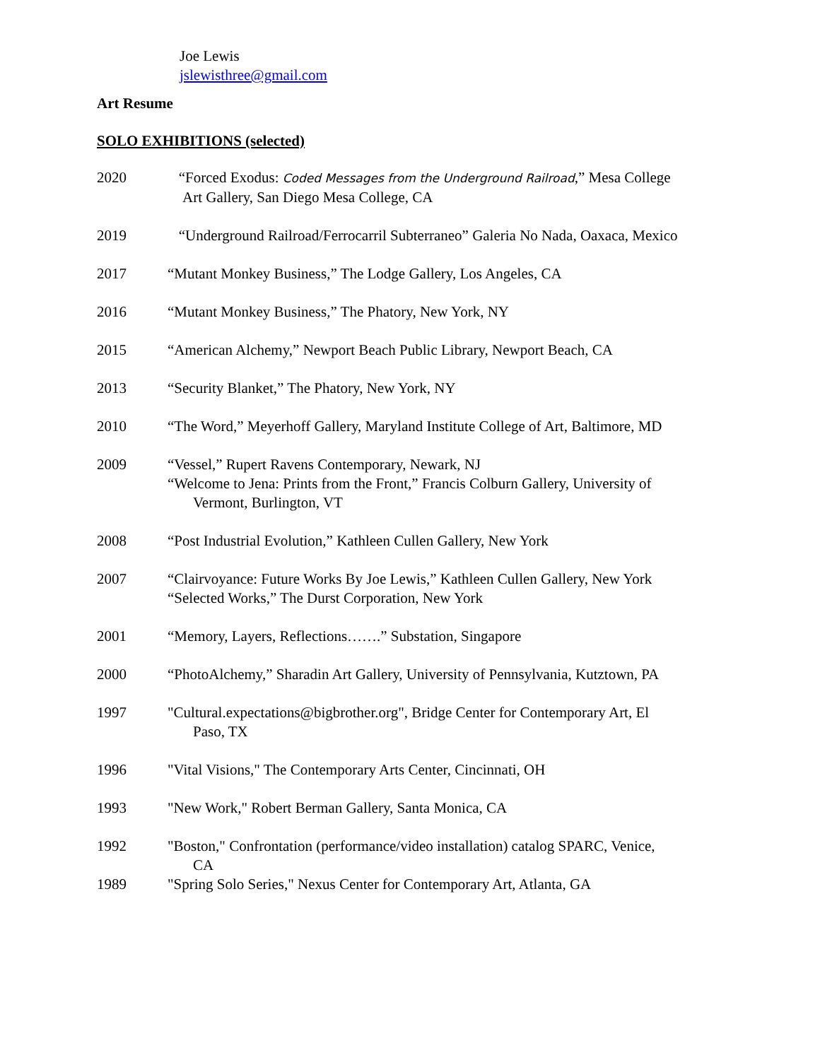Joe Lewis
jslewisthree@gmail.com
Art Resume
SOLO EXHIBITIONS (selected)
2020 “Forced Exodus: Coded Messages from the Underground Railroad,” Mesa College
Art Gallery, San Diego Mesa College, CA
2019 “Underground Railroad/Ferrocarril Subterraneo” Galeria No Nada, Oaxaca, Mexico
2017 “Mutant Monkey Business,” The Lodge Gallery, Los Angeles, CA
2016 “Mutant Monkey Business,” The Phatory, New York, NY
2015 “American Alchemy,” Newport Beach Public Library, Newport Beach, CA
2013 “Security Blanket,” The Phatory, New York, NY
2010 “The Word,” Meyerhoff Gallery, Maryland Institute College of Art, Baltimore, MD
2009 “Vessel,” Rupert Ravens Contemporary, Newark, NJ
“Welcome to Jena: Prints from the Front,” Francis Colburn Gallery, University of
Vermont, Burlington, VT
2008 “Post Industrial Evolution,” Kathleen Cullen Gallery, New York
2007 “Clairvoyance: Future Works By Joe Lewis,” Kathleen Cullen Gallery, New York
“Selected Works,” The Durst Corporation, New York
2001 “Memory, Layers, Reflections…….” Substation, Singapore
2000 “PhotoAlchemy,” Sharadin Art Gallery, University of Pennsylvania, Kutztown, PA
1997 "Cultural.expectations@bigbrother.org", Bridge Center for Contemporary Art, El
Paso, TX
1996 "Vital Visions," The Contemporary Arts Center, Cincinnati, OH
1993 "New Work," Robert Berman Gallery, Santa Monica, CA
1992 "Boston," Confrontation (performance/video installation) catalog SPARC, Venice,
CA
1989 "Spring Solo Series," Nexus Center for Contemporary Art, Atlanta, GA